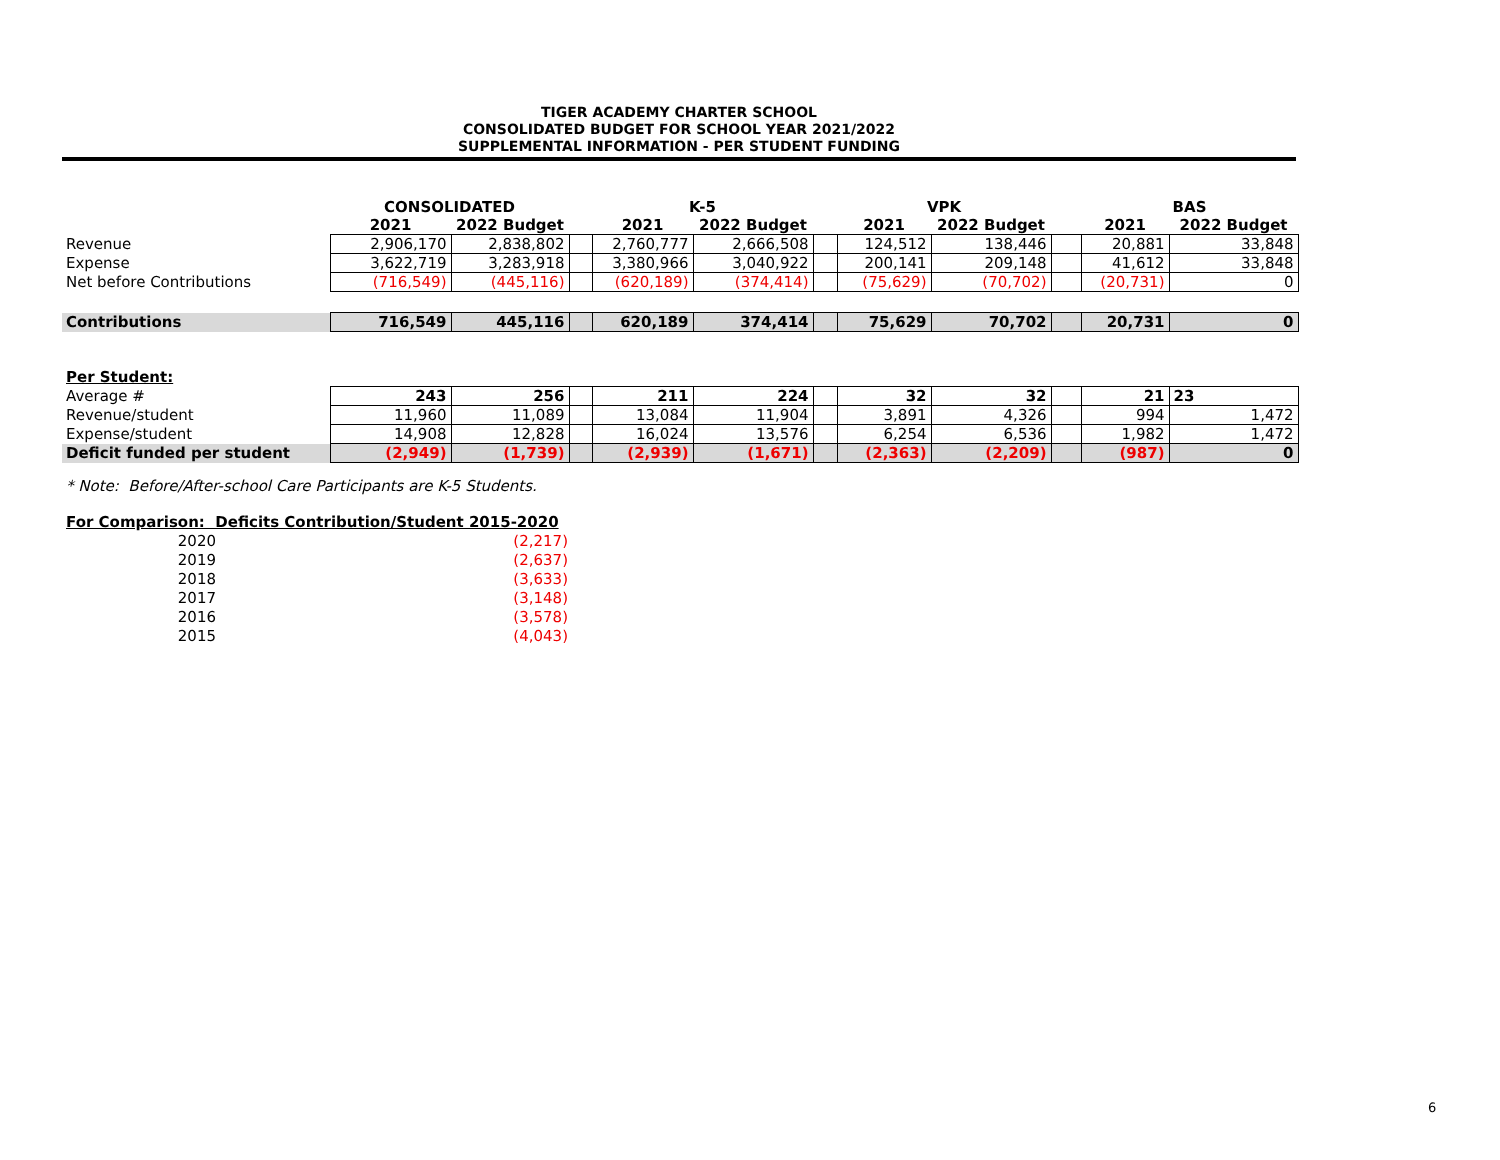TIGER ACADEMY CHARTER SCHOOL
CONSOLIDATED BUDGET FOR SCHOOL YEAR 2021/2022
SUPPLEMENTAL INFORMATION - PER STUDENT FUNDING
| | CONSOLIDATED | | | K-5 | | | VPK | | | BAS | |
| | 2021 | 2022 Budget | | 2021 | 2022 Budget | | 2021 | 2022 Budget | | 2021 | 2022 Budget |
| Revenue | 2,906,170 | 2,838,802 | | 2,760,777 | 2,666,508 | | 124,512 | 138,446 | | 20,881 | 33,848 |
| Expense | 3,622,719 | 3,283,918 | | 3,380,966 | 3,040,922 | | 200,141 | 209,148 | | 41,612 | 33,848 |
| Net before Contributions | (716,549) | (445,116) | | (620,189) | (374,414) | | (75,629) | (70,702) | | (20,731) | 0 |
| Contributions | 716,549 | 445,116 | | 620,189 | 374,414 | | 75,629 | 70,702 | | 20,731 | 0 |
| Per Student: | | | | | | | | | | | |
| Average # | 243 | 256 | | 211 | 224 | | 32 | 32 | | 21 | 23 |
| Revenue/student | 11,960 | 11,089 | | 13,084 | 11,904 | | 3,891 | 4,326 | | 994 | 1,472 |
| Expense/student | 14,908 | 12,828 | | 16,024 | 13,576 | | 6,254 | 6,536 | | 1,982 | 1,472 |
| Deficit funded per student | (2,949) | (1,739) | | (2,939) | (1,671) | | (2,363) | (2,209) | | (987) | 0 |
* Note: Before/After-school Care Participants are K-5 Students.
For Comparison: Deficits Contribution/Student 2015-2020
| 2020 | (2,217) |
| 2019 | (2,637) |
| 2018 | (3,633) |
| 2017 | (3,148) |
| 2016 | (3,578) |
| 2015 | (4,043) |
6